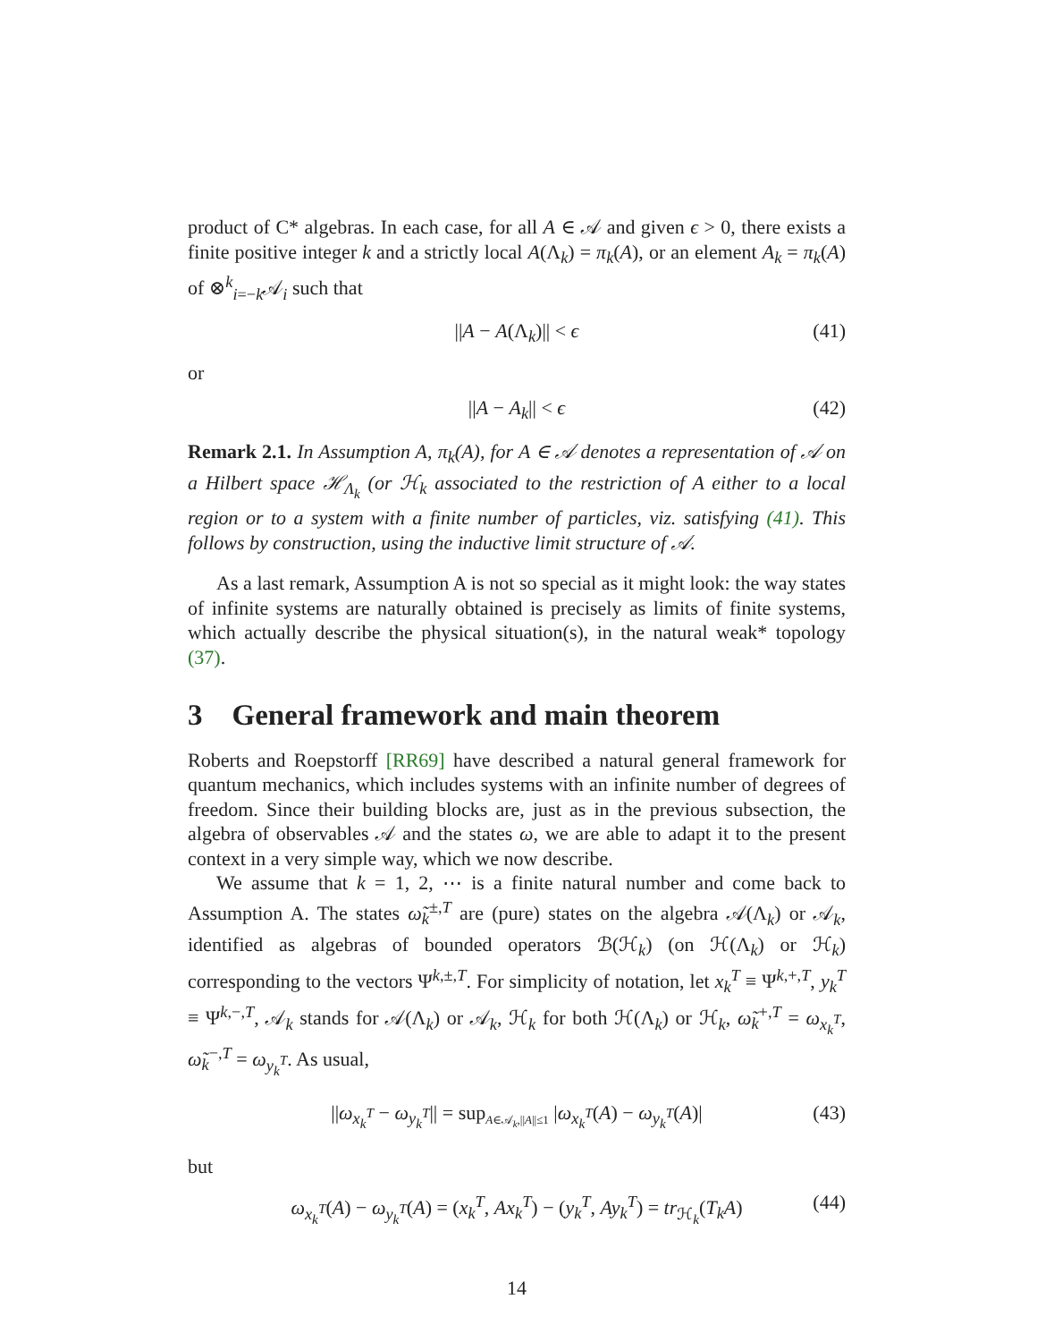product of C* algebras. In each case, for all A ∈ 𝒜 and given ϵ > 0, there exists a finite positive integer k and a strictly local A(Λ<sub>k</sub>) = π<sub>k</sub>(A), or an element A<sub>k</sub> = π<sub>k</sub>(A) of ⊗<sup>k</sup><sub>i=−k</sub>𝒜<sub>i</sub> such that
||A − A(Λ<sub>k</sub>)|| < ϵ (41)
or
||A − A<sub>k</sub>|| < ϵ (42)
Remark 2.1. In Assumption A, π<sub>k</sub>(A), for A ∈ 𝒜 denotes a representation of 𝒜 on a Hilbert space ℋ<sub>Λ<sub>k</sub></sub> (or ℋ<sub>k</sub> associated to the restriction of A either to a local region or to a system with a finite number of particles, viz. satisfying (41). This follows by construction, using the inductive limit structure of 𝒜.
As a last remark, Assumption A is not so special as it might look: the way states of infinite systems are naturally obtained is precisely as limits of finite systems, which actually describe the physical situation(s), in the natural weak* topology (37).
3 General framework and main theorem
Roberts and Roepstorff [RR69] have described a natural general framework for quantum mechanics, which includes systems with an infinite number of degrees of freedom. Since their building blocks are, just as in the previous subsection, the algebra of observables 𝒜 and the states ω, we are able to adapt it to the present context in a very simple way, which we now describe.
We assume that k = 1, 2, ⋯ is a finite natural number and come back to Assumption A. The states ω̃<sub>k</sub><sup>±,T</sup> are (pure) states on the algebra 𝒜(Λ<sub>k</sub>) or 𝒜<sub>k</sub>, identified as algebras of bounded operators ℬ(ℋ<sub>k</sub>) (on ℋ(Λ<sub>k</sub>) or ℋ<sub>k</sub>) corresponding to the vectors Ψ<sup>k,±,T</sup>. For simplicity of notation, let x<sub>k</sub><sup>T</sup> ≡ Ψ<sup>k,+,T</sup>, y<sub>k</sub><sup>T</sup> ≡ Ψ<sup>k,−,T</sup>, 𝒜<sub>k</sub> stands for 𝒜(Λ<sub>k</sub>) or 𝒜<sub>k</sub>, ℋ<sub>k</sub> for both ℋ(Λ<sub>k</sub>) or ℋ<sub>k</sub>, ω̃<sub>k</sub><sup>+,T</sup> = ω<sub>x<sub>k</sub><sup>T</sup></sub>, ω̃<sub>k</sub><sup>−,T</sup> = ω<sub>y<sub>k</sub><sup>T</sup></sub>. As usual,
||ω<sub>x<sub>k</sub><sup>T</sup></sub> − ω<sub>y<sub>k</sub><sup>T</sup></sub>|| = sup<sub>A∈𝒜<sub>k</sub>,||A||≤1</sub> |ω<sub>x<sub>k</sub><sup>T</sup></sub>(A) − ω<sub>y<sub>k</sub><sup>T</sup></sub>(A)| (43)
but
ω<sub>x<sub>k</sub><sup>T</sup></sub>(A) − ω<sub>y<sub>k</sub><sup>T</sup></sub>(A) = (x<sub>k</sub><sup>T</sup>, Ax<sub>k</sub><sup>T</sup>) − (y<sub>k</sub><sup>T</sup>, Ay<sub>k</sub><sup>T</sup>) = tr<sub>ℋ<sub>k</sub></sub>(T<sub>k</sub>A) (44)
14